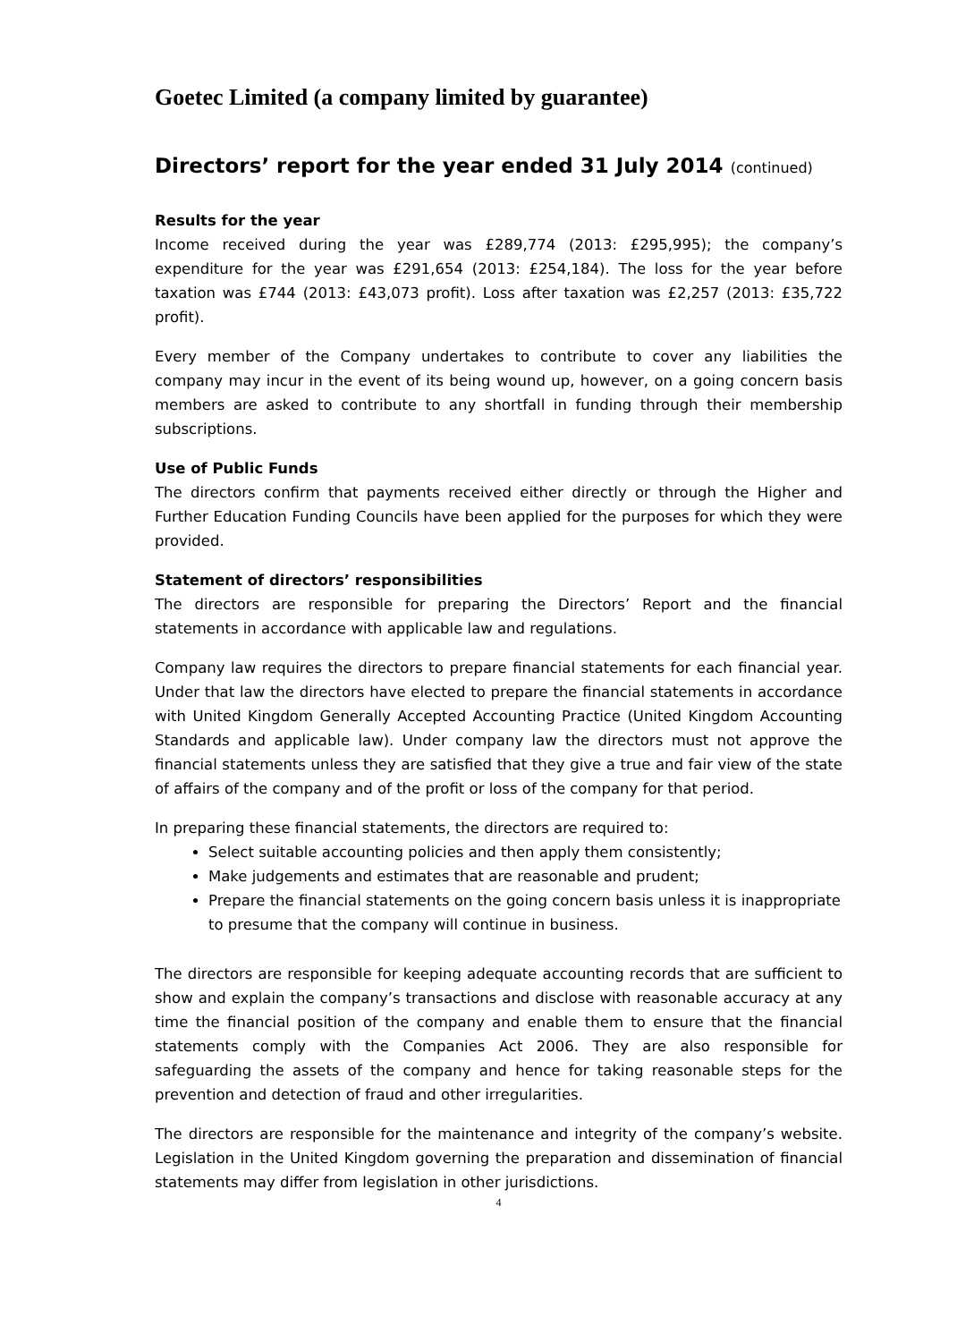Goetec Limited (a company limited by guarantee)
Directors’ report for the year ended 31 July 2014 (continued)
Results for the year
Income received during the year was £289,774 (2013: £295,995); the company’s expenditure for the year was £291,654 (2013: £254,184). The loss for the year before taxation was £744 (2013: £43,073 profit). Loss after taxation was £2,257 (2013: £35,722 profit).
Every member of the Company undertakes to contribute to cover any liabilities the company may incur in the event of its being wound up, however, on a going concern basis members are asked to contribute to any shortfall in funding through their membership subscriptions.
Use of Public Funds
The directors confirm that payments received either directly or through the Higher and Further Education Funding Councils have been applied for the purposes for which they were provided.
Statement of directors’ responsibilities
The directors are responsible for preparing the Directors’ Report and the financial statements in accordance with applicable law and regulations.
Company law requires the directors to prepare financial statements for each financial year. Under that law the directors have elected to prepare the financial statements in accordance with United Kingdom Generally Accepted Accounting Practice (United Kingdom Accounting Standards and applicable law). Under company law the directors must not approve the financial statements unless they are satisfied that they give a true and fair view of the state of affairs of the company and of the profit or loss of the company for that period.
In preparing these financial statements, the directors are required to:
Select suitable accounting policies and then apply them consistently;
Make judgements and estimates that are reasonable and prudent;
Prepare the financial statements on the going concern basis unless it is inappropriate to presume that the company will continue in business.
The directors are responsible for keeping adequate accounting records that are sufficient to show and explain the company’s transactions and disclose with reasonable accuracy at any time the financial position of the company and enable them to ensure that the financial statements comply with the Companies Act 2006. They are also responsible for safeguarding the assets of the company and hence for taking reasonable steps for the prevention and detection of fraud and other irregularities.
The directors are responsible for the maintenance and integrity of the company’s website. Legislation in the United Kingdom governing the preparation and dissemination of financial statements may differ from legislation in other jurisdictions.
4